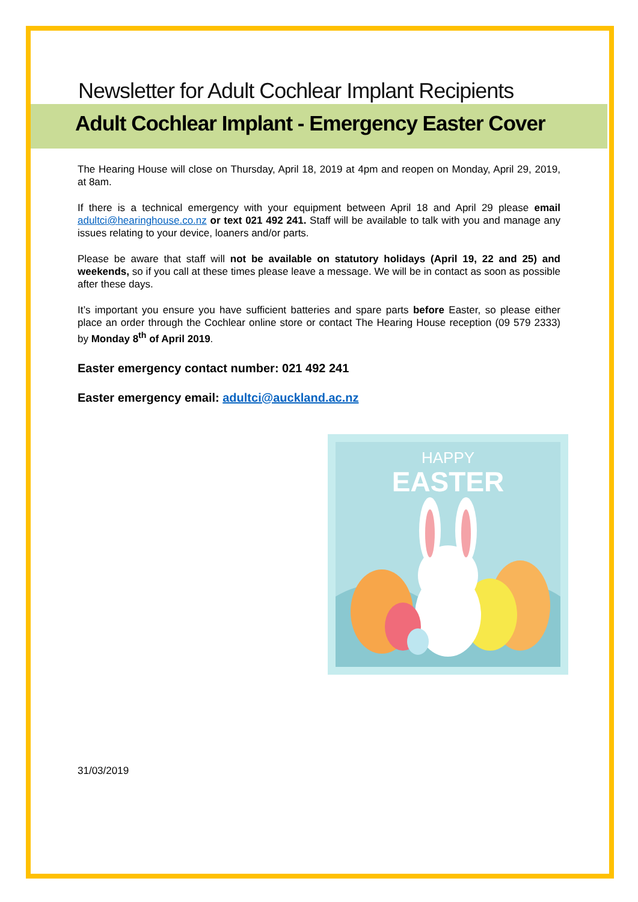Newsletter for Adult Cochlear Implant Recipients
Adult Cochlear Implant - Emergency Easter Cover
The Hearing House will close on Thursday, April 18, 2019 at 4pm and reopen on Monday, April 29, 2019, at 8am.
If there is a technical emergency with your equipment between April 18 and April 29 please email adultci@hearinghouse.co.nz or text 021 492 241. Staff will be available to talk with you and manage any issues relating to your device, loaners and/or parts.
Please be aware that staff will not be available on statutory holidays (April 19, 22 and 25) and weekends, so if you call at these times please leave a message. We will be in contact as soon as possible after these days.
It’s important you ensure you have sufficient batteries and spare parts before Easter, so please either place an order through the Cochlear online store or contact The Hearing House reception (09 579 2333) by Monday 8<sup>th</sup> of April 2019.
Easter emergency contact number: 021 492 241
Easter emergency email: adultci@auckland.ac.nz
HAPPY
EASTER
31/03/2019